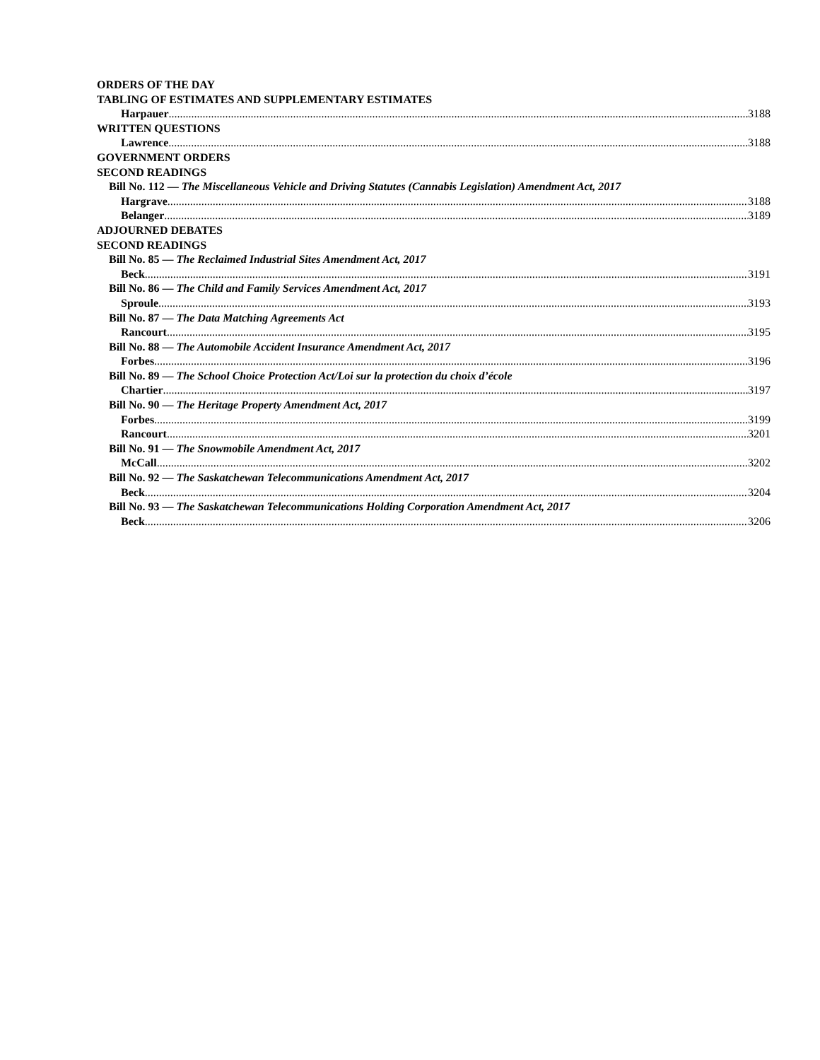ORDERS OF THE DAY
TABLING OF ESTIMATES AND SUPPLEMENTARY ESTIMATES
Harpauer 3188
WRITTEN QUESTIONS
Lawrence 3188
GOVERNMENT ORDERS
SECOND READINGS
Bill No. 112 — The Miscellaneous Vehicle and Driving Statutes (Cannabis Legislation) Amendment Act, 2017
Hargrave 3188
Belanger 3189
ADJOURNED DEBATES
SECOND READINGS
Bill No. 85 — The Reclaimed Industrial Sites Amendment Act, 2017
Beck 3191
Bill No. 86 — The Child and Family Services Amendment Act, 2017
Sproule 3193
Bill No. 87 — The Data Matching Agreements Act
Rancourt 3195
Bill No. 88 — The Automobile Accident Insurance Amendment Act, 2017
Forbes 3196
Bill No. 89 — The School Choice Protection Act/Loi sur la protection du choix d’école
Chartier 3197
Bill No. 90 — The Heritage Property Amendment Act, 2017
Forbes 3199
Rancourt 3201
Bill No. 91 — The Snowmobile Amendment Act, 2017
McCall 3202
Bill No. 92 — The Saskatchewan Telecommunications Amendment Act, 2017
Beck 3204
Bill No. 93 — The Saskatchewan Telecommunications Holding Corporation Amendment Act, 2017
Beck 3206